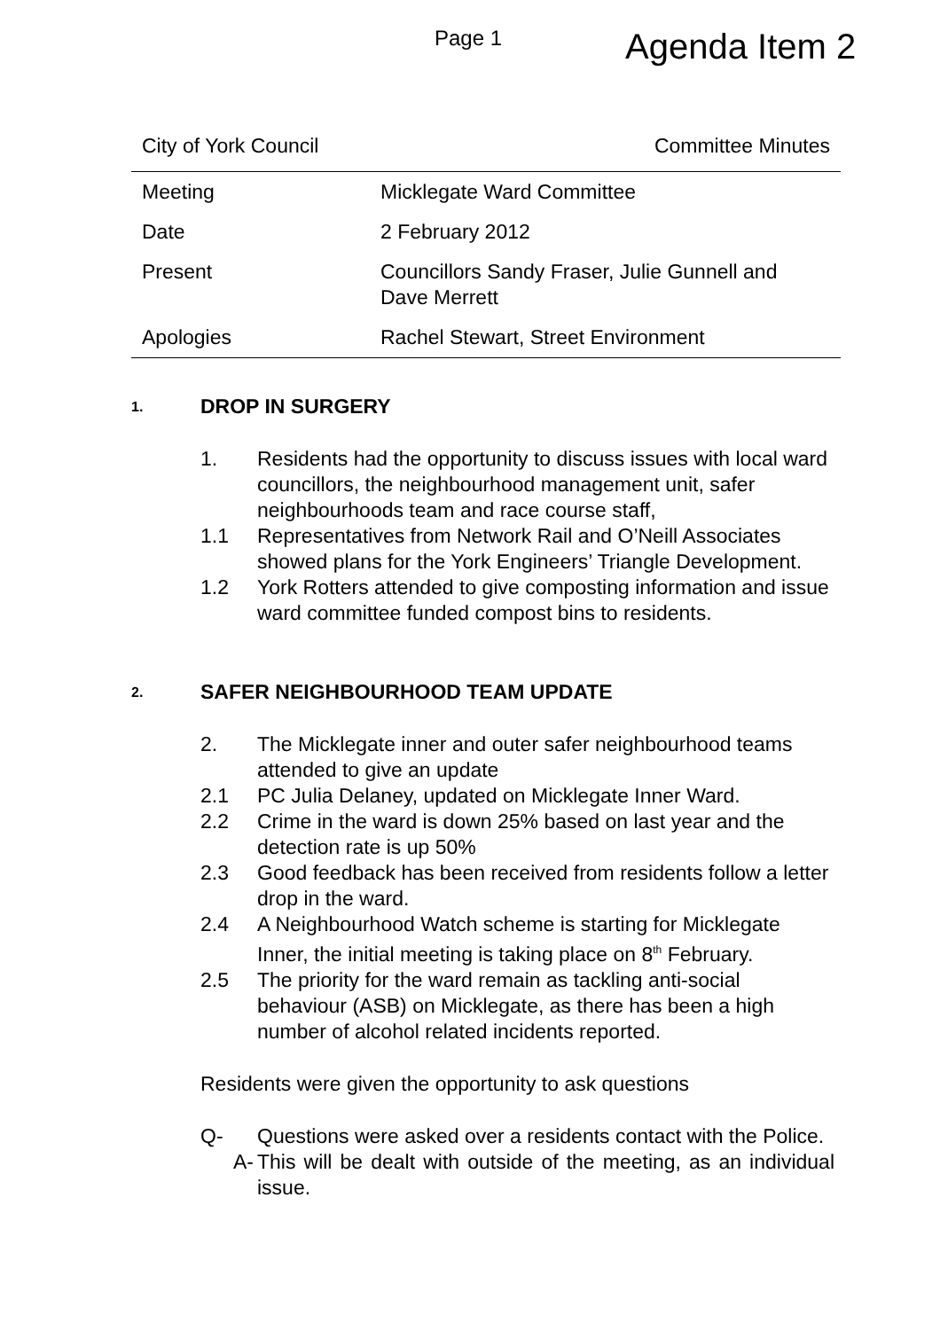Page 1
Agenda Item 2
City of York Council Committee Minutes
| Meeting | Micklegate Ward Committee |
| Date | 2 February 2012 |
| Present | Councillors Sandy Fraser, Julie Gunnell and Dave Merrett |
| Apologies | Rachel Stewart, Street Environment |
1. DROP IN SURGERY
1. Residents had the opportunity to discuss issues with local ward councillors, the neighbourhood management unit, safer neighbourhoods team and race course staff,
1.1 Representatives from Network Rail and O’Neill Associates showed plans for the York Engineers’ Triangle Development.
1.2 York Rotters attended to give composting information and issue ward committee funded compost bins to residents.
2. SAFER NEIGHBOURHOOD TEAM UPDATE
2. The Micklegate inner and outer safer neighbourhood teams attended to give an update
2.1 PC Julia Delaney, updated on Micklegate Inner Ward.
2.2 Crime in the ward is down 25% based on last year and the detection rate is up 50%
2.3 Good feedback has been received from residents follow a letter drop in the ward.
2.4 A Neighbourhood Watch scheme is starting for Micklegate Inner, the initial meeting is taking place on 8<sup>th</sup> February.
2.5 The priority for the ward remain as tackling anti-social behaviour (ASB) on Micklegate, as there has been a high number of alcohol related incidents reported.
Residents were given the opportunity to ask questions
Q- Questions were asked over a residents contact with the Police.
A- This will be dealt with outside of the meeting, as an individual issue.